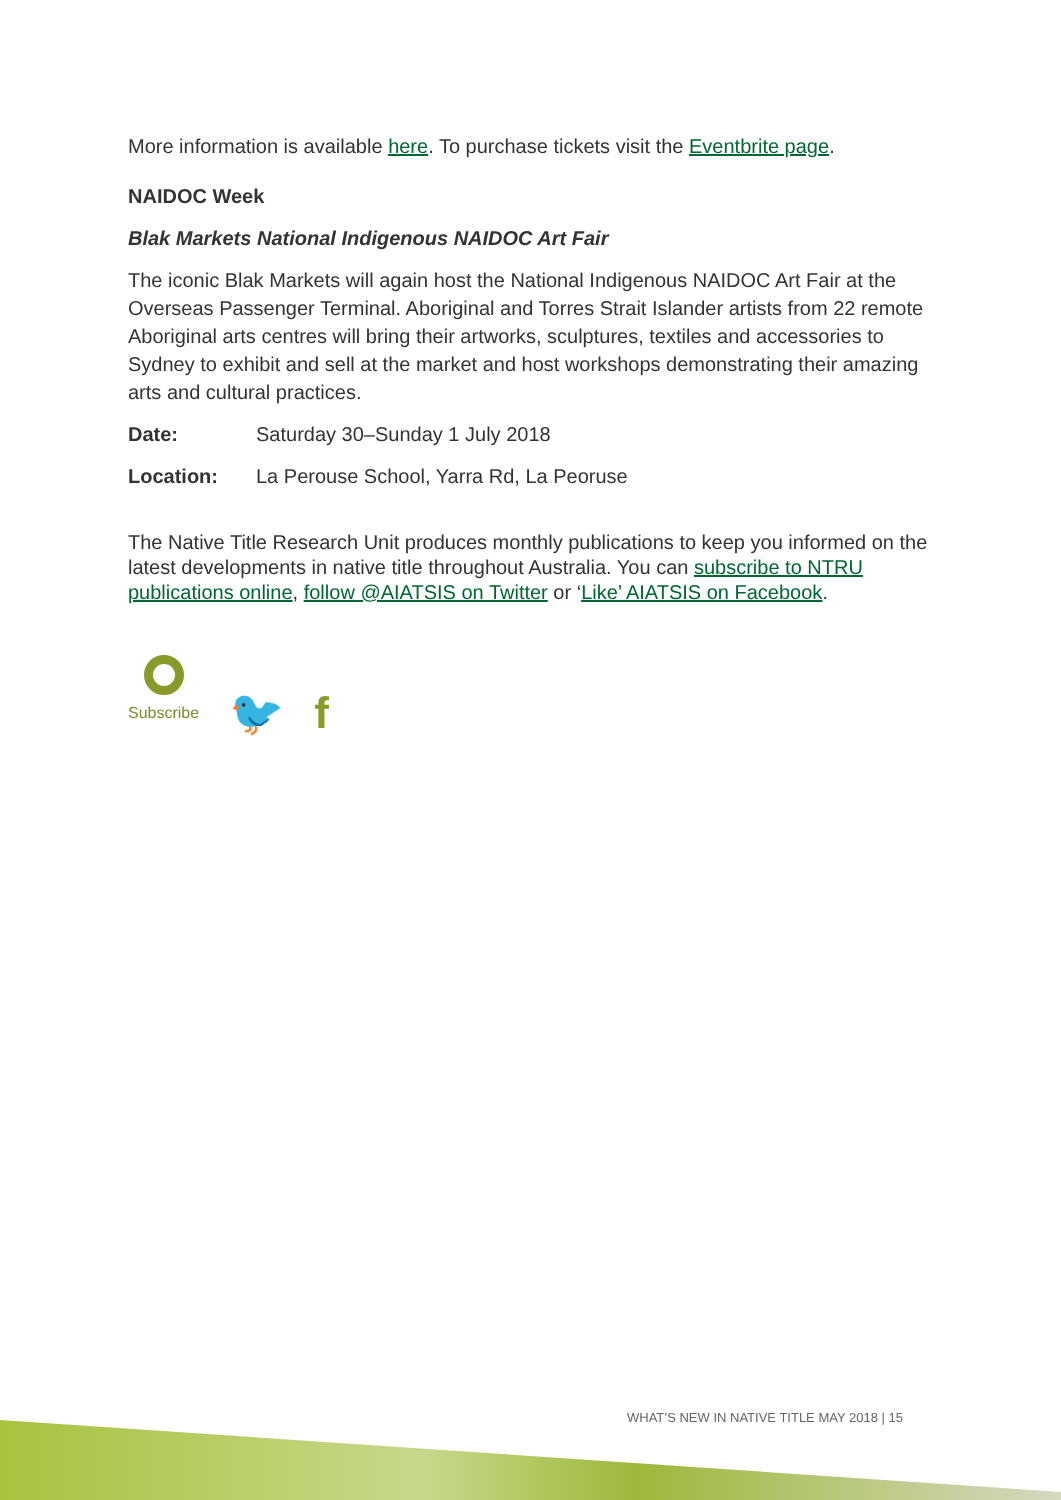More information is available here. To purchase tickets visit the Eventbrite page.
NAIDOC Week
Blak Markets National Indigenous NAIDOC Art Fair
The iconic Blak Markets will again host the National Indigenous NAIDOC Art Fair at the Overseas Passenger Terminal. Aboriginal and Torres Strait Islander artists from 22 remote Aboriginal arts centres will bring their artworks, sculptures, textiles and accessories to Sydney to exhibit and sell at the market and host workshops demonstrating their amazing arts and cultural practices.
Date: Saturday 30–Sunday 1 July 2018
Location: La Perouse School, Yarra Rd, La Peoruse
The Native Title Research Unit produces monthly publications to keep you informed on the latest developments in native title throughout Australia. You can subscribe to NTRU publications online, follow @AIATSIS on Twitter or ‘Like’ AIATSIS on Facebook.
Subscribe
🐦 f
WHAT’S NEW IN NATIVE TITLE MAY 2018 | 15